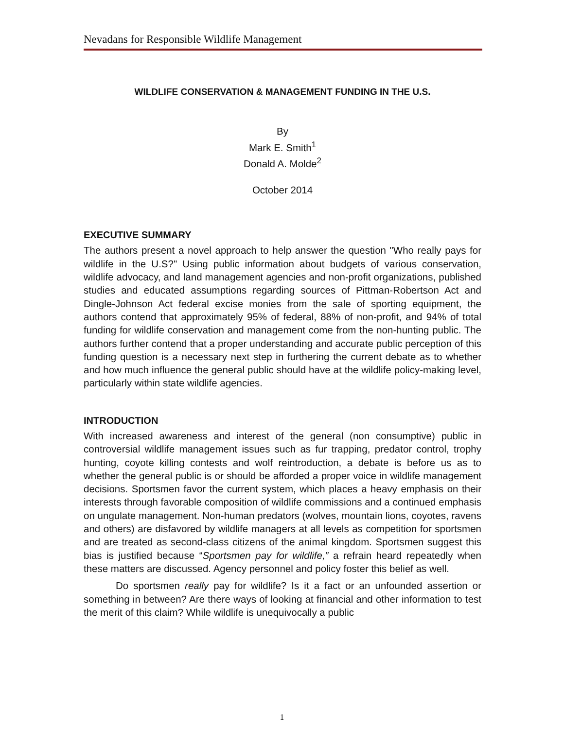Nevadans for Responsible Wildlife Management
WILDLIFE CONSERVATION & MANAGEMENT FUNDING IN THE U.S.
By
Mark E. Smith<sup>1</sup>
Donald A. Molde<sup>2</sup>
October 2014
EXECUTIVE SUMMARY
The authors present a novel approach to help answer the question "Who really pays for wildlife in the U.S?" Using public information about budgets of various conservation, wildlife advocacy, and land management agencies and non-profit organizations, published studies and educated assumptions regarding sources of Pittman-Robertson Act and Dingle-Johnson Act federal excise monies from the sale of sporting equipment, the authors contend that approximately 95% of federal, 88% of non-profit, and 94% of total funding for wildlife conservation and management come from the non-hunting public. The authors further contend that a proper understanding and accurate public perception of this funding question is a necessary next step in furthering the current debate as to whether and how much influence the general public should have at the wildlife policy-making level, particularly within state wildlife agencies.
INTRODUCTION
With increased awareness and interest of the general (non consumptive) public in controversial wildlife management issues such as fur trapping, predator control, trophy hunting, coyote killing contests and wolf reintroduction, a debate is before us as to whether the general public is or should be afforded a proper voice in wildlife management decisions. Sportsmen favor the current system, which places a heavy emphasis on their interests through favorable composition of wildlife commissions and a continued emphasis on ungulate management. Non-human predators (wolves, mountain lions, coyotes, ravens and others) are disfavored by wildlife managers at all levels as competition for sportsmen and are treated as second-class citizens of the animal kingdom. Sportsmen suggest this bias is justified because “Sportsmen pay for wildlife,” a refrain heard repeatedly when these matters are discussed. Agency personnel and policy foster this belief as well.
Do sportsmen really pay for wildlife? Is it a fact or an unfounded assertion or something in between? Are there ways of looking at financial and other information to test the merit of this claim? While wildlife is unequivocally a public
1